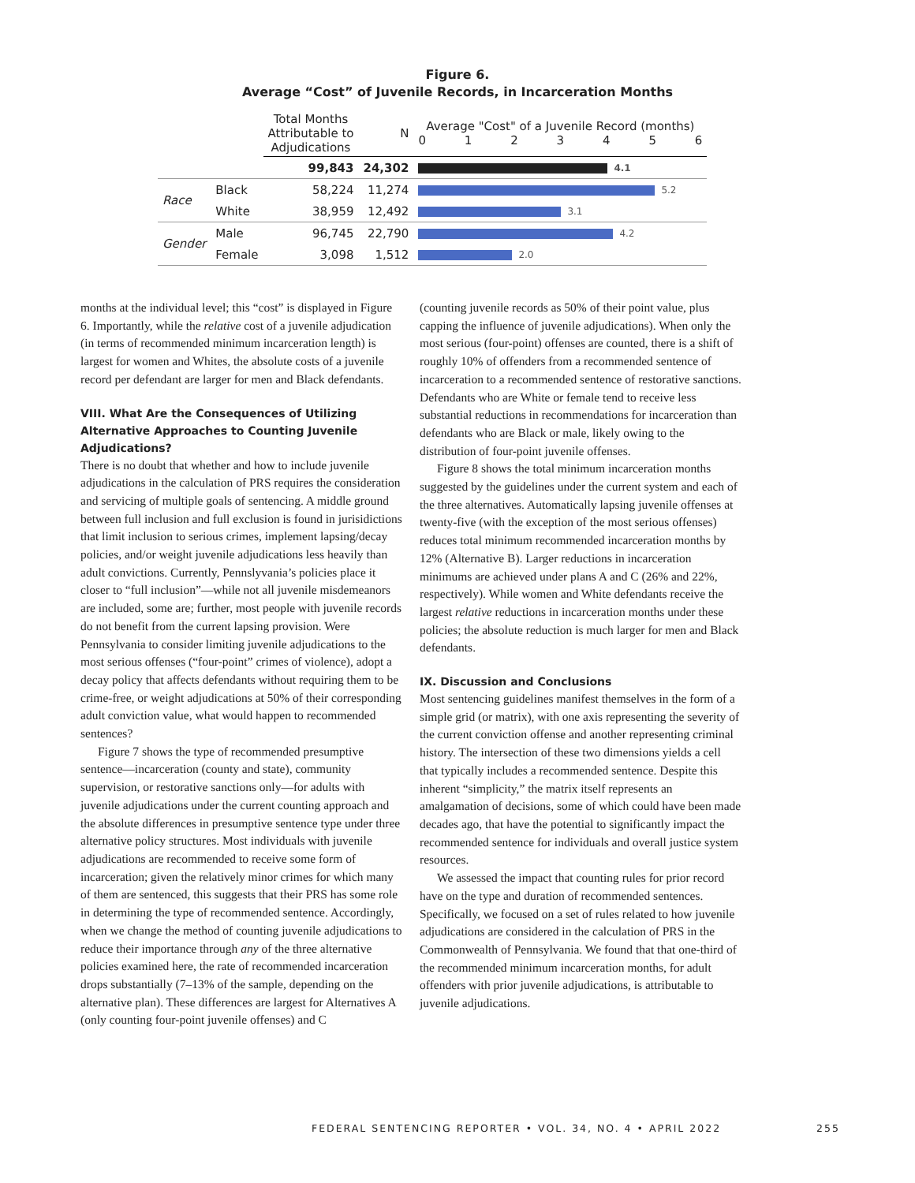Figure 6.
Average “Cost” of Juvenile Records, in Incarceration Months
| | | Total Months Attributable to Adjudications | N | Average "Cost" of a Juvenile Record (months) 0 1 2 3 4 5 6 |
| --- | --- | --- | --- | --- |
| | | 99,843 | 24,302 | 4.1 |
| Race | Black | 58,224 | 11,274 | 5.2 |
| | White | 38,959 | 12,492 | 3.1 |
| Gender | Male | 96,745 | 22,790 | 4.2 |
| | Female | 3,098 | 1,512 | 2.0 |
months at the individual level; this “cost” is displayed in Figure 6. Importantly, while the relative cost of a juvenile adjudication (in terms of recommended minimum incarceration length) is largest for women and Whites, the absolute costs of a juvenile record per defendant are larger for men and Black defendants.
VIII. What Are the Consequences of Utilizing Alternative Approaches to Counting Juvenile Adjudications?
There is no doubt that whether and how to include juvenile adjudications in the calculation of PRS requires the consideration and servicing of multiple goals of sentencing. A middle ground between full inclusion and full exclusion is found in jurisidictions that limit inclusion to serious crimes, implement lapsing/decay policies, and/or weight juvenile adjudications less heavily than adult convictions. Currently, Pennslyvania’s policies place it closer to “full inclusion”—while not all juvenile misdemeanors are included, some are; further, most people with juvenile records do not benefit from the current lapsing provision. Were Pennsylvania to consider limiting juvenile adjudications to the most serious offenses (“four-point” crimes of violence), adopt a decay policy that affects defendants without requiring them to be crime-free, or weight adjudications at 50% of their corresponding adult conviction value, what would happen to recommended sentences?
Figure 7 shows the type of recommended presumptive sentence—incarceration (county and state), community supervision, or restorative sanctions only—for adults with juvenile adjudications under the current counting approach and the absolute differences in presumptive sentence type under three alternative policy structures. Most individuals with juvenile adjudications are recommended to receive some form of incarceration; given the relatively minor crimes for which many of them are sentenced, this suggests that their PRS has some role in determining the type of recommended sentence. Accordingly, when we change the method of counting juvenile adjudications to reduce their importance through any of the three alternative policies examined here, the rate of recommended incarceration drops substantially (7–13% of the sample, depending on the alternative plan). These differences are largest for Alternatives A (only counting four-point juvenile offenses) and C
(counting juvenile records as 50% of their point value, plus capping the influence of juvenile adjudications). When only the most serious (four-point) offenses are counted, there is a shift of roughly 10% of offenders from a recommended sentence of incarceration to a recommended sentence of restorative sanctions. Defendants who are White or female tend to receive less substantial reductions in recommendations for incarceration than defendants who are Black or male, likely owing to the distribution of four-point juvenile offenses.
Figure 8 shows the total minimum incarceration months suggested by the guidelines under the current system and each of the three alternatives. Automatically lapsing juvenile offenses at twenty-five (with the exception of the most serious offenses) reduces total minimum recommended incarceration months by 12% (Alternative B). Larger reductions in incarceration minimums are achieved under plans A and C (26% and 22%, respectively). While women and White defendants receive the largest relative reductions in incarceration months under these policies; the absolute reduction is much larger for men and Black defendants.
IX. Discussion and Conclusions
Most sentencing guidelines manifest themselves in the form of a simple grid (or matrix), with one axis representing the severity of the current conviction offense and another representing criminal history. The intersection of these two dimensions yields a cell that typically includes a recommended sentence. Despite this inherent “simplicity,” the matrix itself represents an amalgamation of decisions, some of which could have been made decades ago, that have the potential to significantly impact the recommended sentence for individuals and overall justice system resources.
We assessed the impact that counting rules for prior record have on the type and duration of recommended sentences. Specifically, we focused on a set of rules related to how juvenile adjudications are considered in the calculation of PRS in the Commonwealth of Pennsylvania. We found that that one-third of the recommended minimum incarceration months, for adult offenders with prior juvenile adjudications, is attributable to juvenile adjudications.
FEDERAL SENTENCING REPORTER • VOL. 34, NO. 4 • APRIL 2022 255